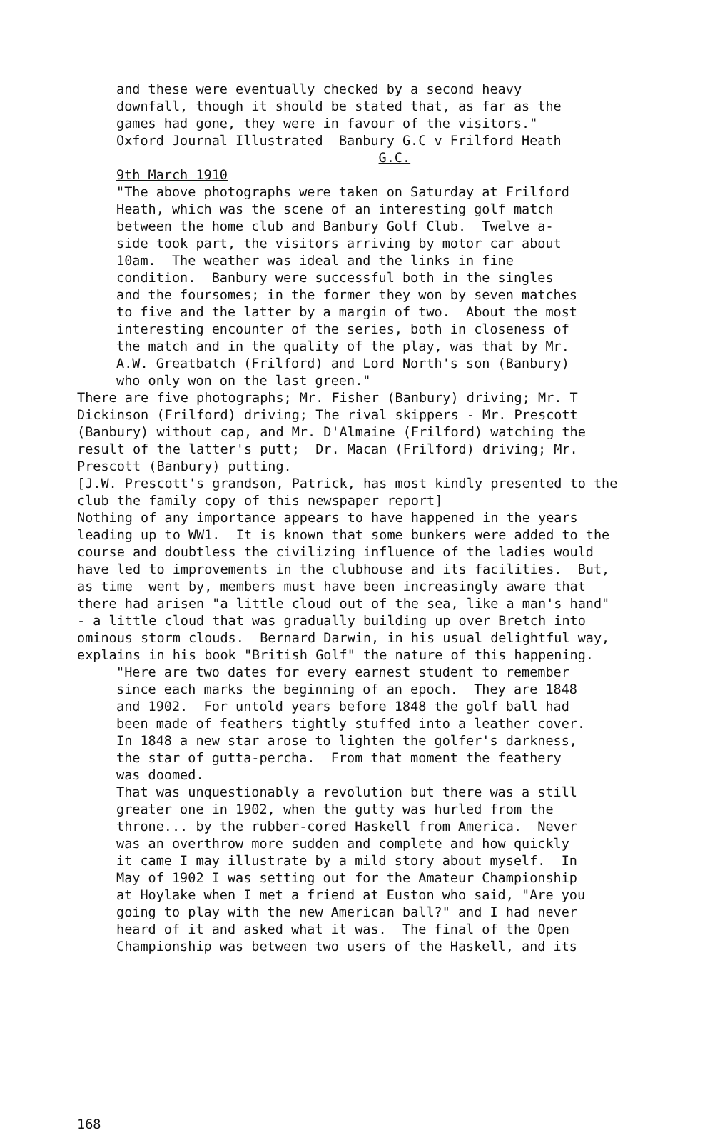and these were eventually checked by a second heavy
downfall, though it should be stated that, as far as the
games had gone, they were in favour of the visitors."
Oxford Journal Illustrated Banbury G.C v Frilford Heath
G.C.
9th March 1910
"The above photographs were taken on Saturday at Frilford
Heath, which was the scene of an interesting golf match
between the home club and Banbury Golf Club. Twelve a-
side took part, the visitors arriving by motor car about
10am. The weather was ideal and the links in fine
condition. Banbury were successful both in the singles
and the foursomes; in the former they won by seven matches
to five and the latter by a margin of two. About the most
interesting encounter of the series, both in closeness of
the match and in the quality of the play, was that by Mr.
A.W. Greatbatch (Frilford) and Lord North's son (Banbury)
who only won on the last green."
There are five photographs; Mr. Fisher (Banbury) driving; Mr. T
Dickinson (Frilford) driving; The rival skippers - Mr. Prescott
(Banbury) without cap, and Mr. D'Almaine (Frilford) watching the
result of the latter's putt; Dr. Macan (Frilford) driving; Mr.
Prescott (Banbury) putting.
[J.W. Prescott's grandson, Patrick, has most kindly presented to the
club the family copy of this newspaper report]
Nothing of any importance appears to have happened in the years
leading up to WW1. It is known that some bunkers were added to the
course and doubtless the civilizing influence of the ladies would
have led to improvements in the clubhouse and its facilities. But,
as time went by, members must have been increasingly aware that
there had arisen "a little cloud out of the sea, like a man's hand"
- a little cloud that was gradually building up over Bretch into
ominous storm clouds. Bernard Darwin, in his usual delightful way,
explains in his book "British Golf" the nature of this happening.
"Here are two dates for every earnest student to remember
since each marks the beginning of an epoch. They are 1848
and 1902. For untold years before 1848 the golf ball had
been made of feathers tightly stuffed into a leather cover.
In 1848 a new star arose to lighten the golfer's darkness,
the star of gutta-percha. From that moment the feathery
was doomed.
That was unquestionably a revolution but there was a still
greater one in 1902, when the gutty was hurled from the
throne... by the rubber-cored Haskell from America. Never
was an overthrow more sudden and complete and how quickly
it came I may illustrate by a mild story about myself. In
May of 1902 I was setting out for the Amateur Championship
at Hoylake when I met a friend at Euston who said, "Are you
going to play with the new American ball?" and I had never
heard of it and asked what it was. The final of the Open
Championship was between two users of the Haskell, and its
168